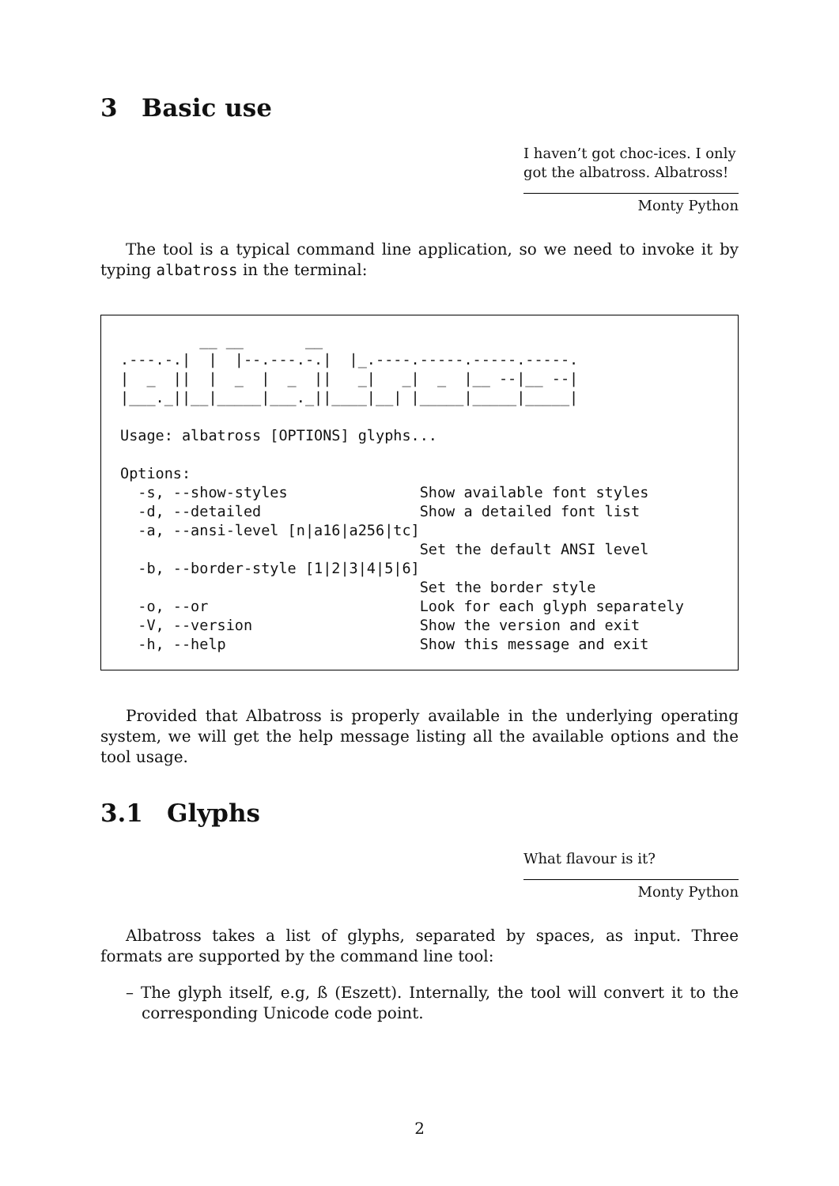3 Basic use
I haven’t got choc-ices. I only got the albatross. Albatross!
Monty Python
The tool is a typical command line application, so we need to invoke it by typing albatross in the terminal:
         __ __       __
.---.-.|  |  |--.---.-.|  |_.----.-----.-----.-----.
|  _  ||  |  _  |  _  ||   _|   _|  _  |__ --|__ --|
|___._||__|_____|___._||____|__| |_____|_____|_____|

Usage: albatross [OPTIONS] glyphs...

Options:
  -s, --show-styles               Show available font styles
  -d, --detailed                  Show a detailed font list
  -a, --ansi-level [n|a16|a256|tc]
                                  Set the default ANSI level
  -b, --border-style [1|2|3|4|5|6]
                                  Set the border style
  -o, --or                        Look for each glyph separately
  -V, --version                   Show the version and exit
  -h, --help                      Show this message and exit
Provided that Albatross is properly available in the underlying operating system, we will get the help message listing all the available options and the tool usage.
3.1 Glyphs
What flavour is it?
Monty Python
Albatross takes a list of glyphs, separated by spaces, as input. Three formats are supported by the command line tool:
– The glyph itself, e.g, ß (Eszett). Internally, the tool will convert it to the corresponding Unicode code point.
2